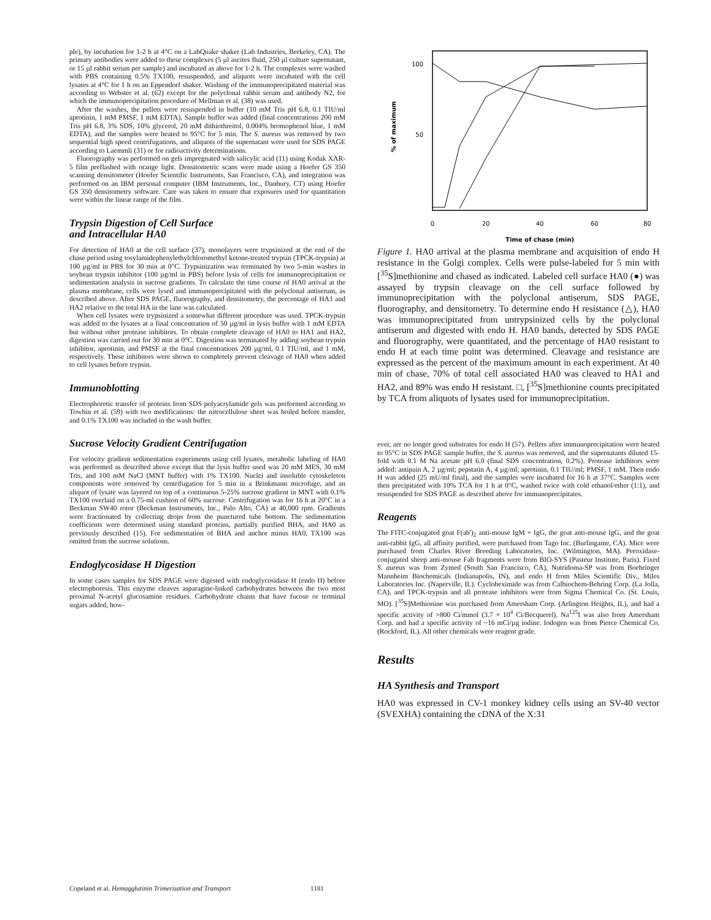ple), by incubation for 1-2 h at 4°C on a LabQuake shaker (Lab Industries, Berkeley, CA). The primary antibodies were added to these complexes (5 µl ascites fluid, 250 µl culture supernatant, or 15 µl rabbit serum per sample) and incubated as above for 1-2 h. The complexes were washed with PBS containing 0.5% TX100, resuspended, and aliquots were incubated with the cell lysates at 4°C for 1 h on an Eppendorf shaker. Washing of the immunoprecipitated material was according to Webster et al. (62) except for the polyclonal rabbit serum and antibody N2, for which the immunoprecipitation procedure of Mellman et al. (38) was used.
After the washes, the pellets were resuspended in buffer (10 mM Tris pH 6.8, 0.1 TIU/ml aprotinin, 1 mM PMSF, 1 mM EDTA). Sample buffer was added (final concentrations 200 mM Tris pH 6.8, 3% SDS, 10% glycerol, 20 mM dithiothreitol, 0.004% bromophenol blue, 1 mM EDTA), and the samples were heated to 95°C for 5 min. The S. aureus was removed by two sequential high speed centrifugations, and aliquots of the supernatant were used for SDS PAGE according to Laemmli (31) or for radioactivity determinations.
Fluorography was performed on gels impregnated with salicylic acid (11) using Kodak XAR-5 film preflashed with orange light. Densitometric scans were made using a Hoefer GS 350 scanning densitometer (Hoefer Scientific Instruments, San Francisco, CA), and integration was performed on an IBM personal computer (IBM Instruments, Inc., Danbury, CT) using Hoefer GS 350 densitometry software. Care was taken to ensure that exposures used for quantitation were within the linear range of the film.
Trypsin Digestion of Cell Surface
and Intracellular HA0
For detection of HA0 at the cell surface (37), monolayers were trypsinized at the end of the chase period using tosylamidephenylethylchloromethyl ketone-treated trypsin (TPCK-trypsin) at 100 µg/ml in PBS for 30 min at 0°C. Trypsinization was terminated by two 5-min washes in soybean trypsin inhibitor (100 µg/ml in PBS) before lysis of cells for immunoprecipitation or sedimentation analysis in sucrose gradients. To calculate the time course of HA0 arrival at the plasma membrane, cells were lysed and immunoprecipitated with the polyclonal antiserum, as described above. After SDS PAGE, fluorography, and densitometry, the percentage of HA1 and HA2 relative to the total HA in the lane was calculated.
When cell lysates were trypsinized a somewhat different procedure was used. TPCK-trypsin was added to the lysates at a final concentration of 50 µg/ml in lysis buffer with 1 mM EDTA but without other protease inhibitors. To obtain complete cleavage of HA0 to HA1 and HA2, digestion was carried out for 30 min at 0°C. Digestion was terminated by adding soybean trypsin inhibitor, aprotinin, and PMSF at the final concentrations 200 µg/ml, 0.1 TIU/ml, and 1 mM, respectively. These inhibitors were shown to completely prevent cleavage of HA0 when added to cell lysates before trypsin.
Immunoblotting
Electrophoretic transfer of proteins from SDS polyacrylamide gels was performed according to Towbin et al. (59) with two modifications: the nitrocellulose sheet was boiled before transfer, and 0.1% TX100 was included in the wash buffer.
Sucrose Velocity Gradient Centrifugation
For velocity gradient sedimentation experiments using cell lysates, metabolic labeling of HA0 was performed as described above except that the lysis buffer used was 20 mM MES, 30 mM Tris, and 100 mM NaCl (MNT buffer) with 1% TX100. Nuclei and insoluble cytoskeleton components were removed by centrifugation for 5 min in a Brinkmann microfuge, and an aliquot of lysate was layered on top of a continuous 5-25% sucrose gradient in MNT with 0.1% TX100 overlaid on a 0.75-ml cushion of 60% sucrose. Centrifugation was for 16 h at 20°C in a Beckman SW40 rotor (Beckman Instruments, Inc., Palo Alto, CA) at 40,000 rpm. Gradients were fractionated by collecting drops from the punctured tube bottom. The sedimentation coefficients were determined using standard proteins, partially purified BHA, and HA0 as previously described (15). For sedimentation of BHA and anchor minus HA0, TX100 was omitted from the sucrose solutions.
Endoglycosidase H Digestion
In some cases samples for SDS PAGE were digested with endoglycosidase H (endo H) before electrophoresis. This enzyme cleaves asparagine-linked carbohydrates between the two most proximal N-acetyl glucosamine residues. Carbohydrate chains that have fucose or terminal sugars added, how-
100
50
% of maximum
0
20
40
60
80
Time of chase (min)
Figure 1. HA0 arrival at the plasma membrane and acquisition of endo H resistance in the Golgi complex. Cells were pulse-labeled for 5 min with [<sup>35</sup>S]methionine and chased as indicated. Labeled cell surface HA0 (●) was assayed by trypsin cleavage on the cell surface followed by immunoprecipitation with the polyclonal antiserum, SDS PAGE, fluorography, and densitometry. To determine endo H resistance (△), HA0 was immunoprecipitated from untrypsinized cells by the polyclonal antiserum and digested with endo H. HA0 bands, detected by SDS PAGE and fluorography, were quantitated, and the percentage of HA0 resistant to endo H at each time point was determined. Cleavage and resistance are expressed as the percent of the maximum amount in each experiment. At 40 min of chase, 70% of total cell associated HA0 was cleaved to HA1 and HA2, and 89% was endo H resistant. □, [<sup>35</sup>S]methionine counts precipitated by TCA from aliquots of lysates used for immunoprecipitation.
ever, are no longer good substrates for endo H (57). Pellets after immunoprecipitation were heated to 95°C in SDS PAGE sample buffer, the S. aureus was removed, and the supernatants diluted 15-fold with 0.1 M Na acetate pH 6.0 (final SDS concentration, 0.2%). Protease inhibitors were added: antipain A, 2 µg/ml; pepstatin A, 4 µg/ml; aprotinin, 0.1 TIU/ml; PMSF, 1 mM. Then endo H was added (25 mU/ml final), and the samples were incubated for 16 h at 37°C. Samples were then precipitated with 10% TCA for 1 h at 0°C, washed twice with cold ethanol/ether (1:1), and resuspended for SDS PAGE as described above for immunoprecipitates.
Reagents
The FITC-conjugated goat F(ab')<sub>2</sub> anti-mouse IgM + IgG, the goat anti-mouse IgG, and the goat anti-rabbit IgG, all affinity purified, were purchased from Tago Inc. (Burlingame, CA). Mice were purchased from Charles River Breeding Laboratories, Inc. (Wilmington, MA). Peroxidase-conjugated sheep anti-mouse Fab fragments were from BIO-SYS (Pasteur Institute, Paris). Fixed S. aureus was from Zymed (South San Francisco, CA), Nutridoma-SP was from Boehringer Mannheim Biochemicals (Indianapolis, IN), and endo H from Miles Scientific Div., Miles Laboratories Inc. (Naperville, IL). Cycloheximide was from Calbiochem-Behring Corp. (La Jolla, CA), and TPCK-trypsin and all protease inhibitors were from Sigma Chemical Co. (St. Louis, MO). [<sup>35</sup>S]Methionine was purchased from Amersham Corp. (Arlington Heights, IL), and had a specific activity of >800 Ci/mmol (3.7 × 10<sup>4</sup> Ci/Becquerel). Na<sup>125</sup>I was also from Amersham Corp. and had a specific activity of ~16 mCi/µg iodine. Iodogen was from Pierce Chemical Co. (Rockford, IL). All other chemicals were reagent grade.
Results
HA Synthesis and Transport
HA0 was expressed in CV-1 monkey kidney cells using an SV-40 vector (SVEXHA) containing the cDNA of the X:31
Copeland et al. Hemagglutinin Trimerization and Transport 1181